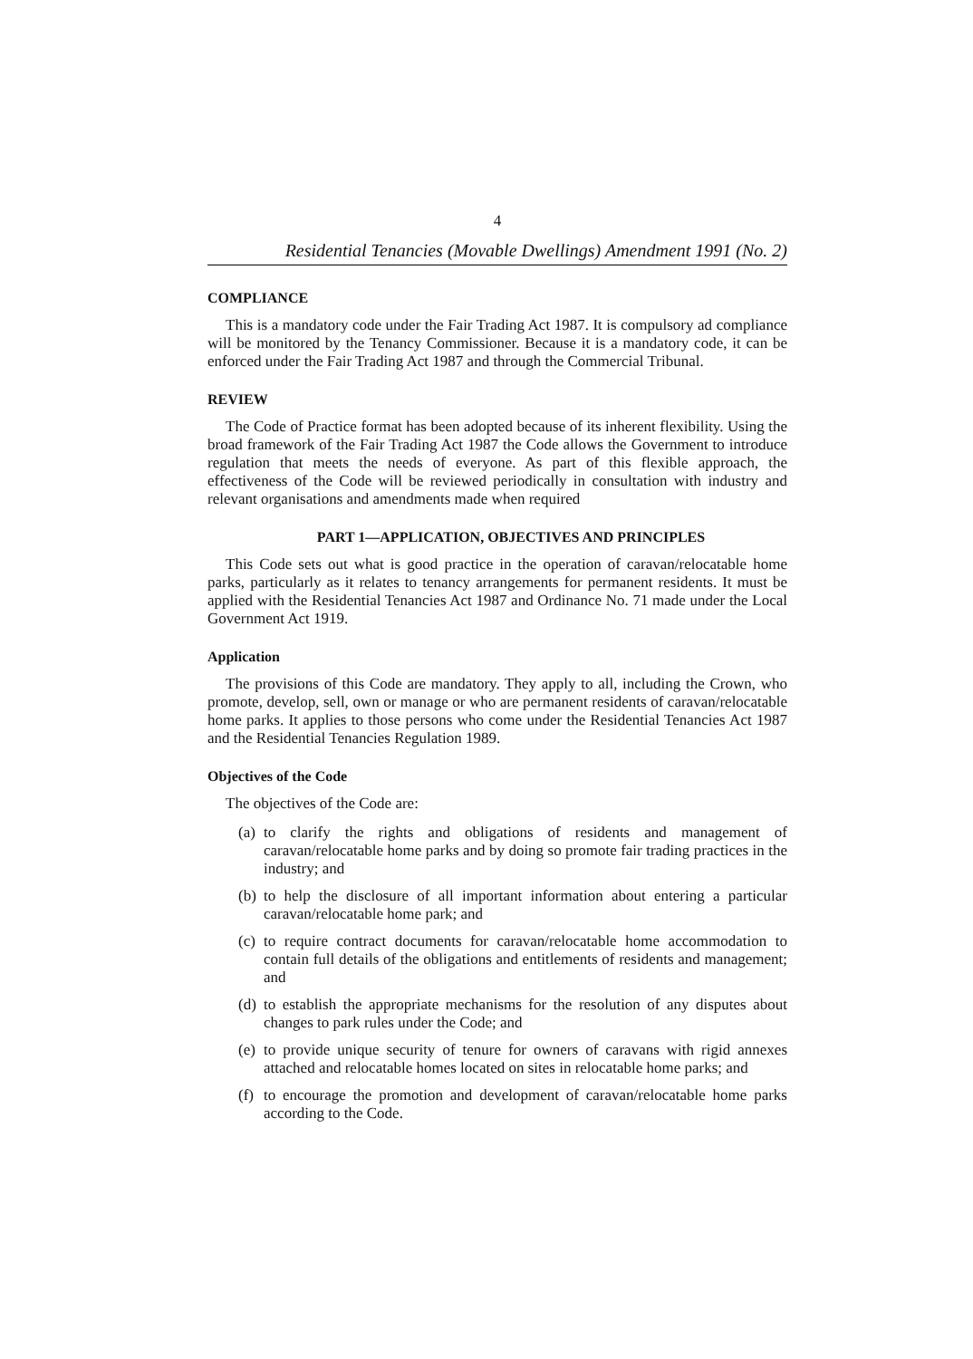4
Residential Tenancies (Movable Dwellings) Amendment 1991 (No. 2)
COMPLIANCE
This is a mandatory code under the Fair Trading Act 1987. It is compulsory ad compliance will be monitored by the Tenancy Commissioner. Because it is a mandatory code, it can be enforced under the Fair Trading Act 1987 and through the Commercial Tribunal.
REVIEW
The Code of Practice format has been adopted because of its inherent flexibility. Using the broad framework of the Fair Trading Act 1987 the Code allows the Government to introduce regulation that meets the needs of everyone. As part of this flexible approach, the effectiveness of the Code will be reviewed periodically in consultation with industry and relevant organisations and amendments made when required
PART 1—APPLICATION, OBJECTIVES AND PRINCIPLES
This Code sets out what is good practice in the operation of caravan/relocatable home parks, particularly as it relates to tenancy arrangements for permanent residents. It must be applied with the Residential Tenancies Act 1987 and Ordinance No. 71 made under the Local Government Act 1919.
Application
The provisions of this Code are mandatory. They apply to all, including the Crown, who promote, develop, sell, own or manage or who are permanent residents of caravan/relocatable home parks. It applies to those persons who come under the Residential Tenancies Act 1987 and the Residential Tenancies Regulation 1989.
Objectives of the Code
The objectives of the Code are:
(a) to clarify the rights and obligations of residents and management of caravan/relocatable home parks and by doing so promote fair trading practices in the industry; and
(b) to help the disclosure of all important information about entering a particular caravan/relocatable home park; and
(c) to require contract documents for caravan/relocatable home accommodation to contain full details of the obligations and entitlements of residents and management; and
(d) to establish the appropriate mechanisms for the resolution of any disputes about changes to park rules under the Code; and
(e) to provide unique security of tenure for owners of caravans with rigid annexes attached and relocatable homes located on sites in relocatable home parks; and
(f) to encourage the promotion and development of caravan/relocatable home parks according to the Code.